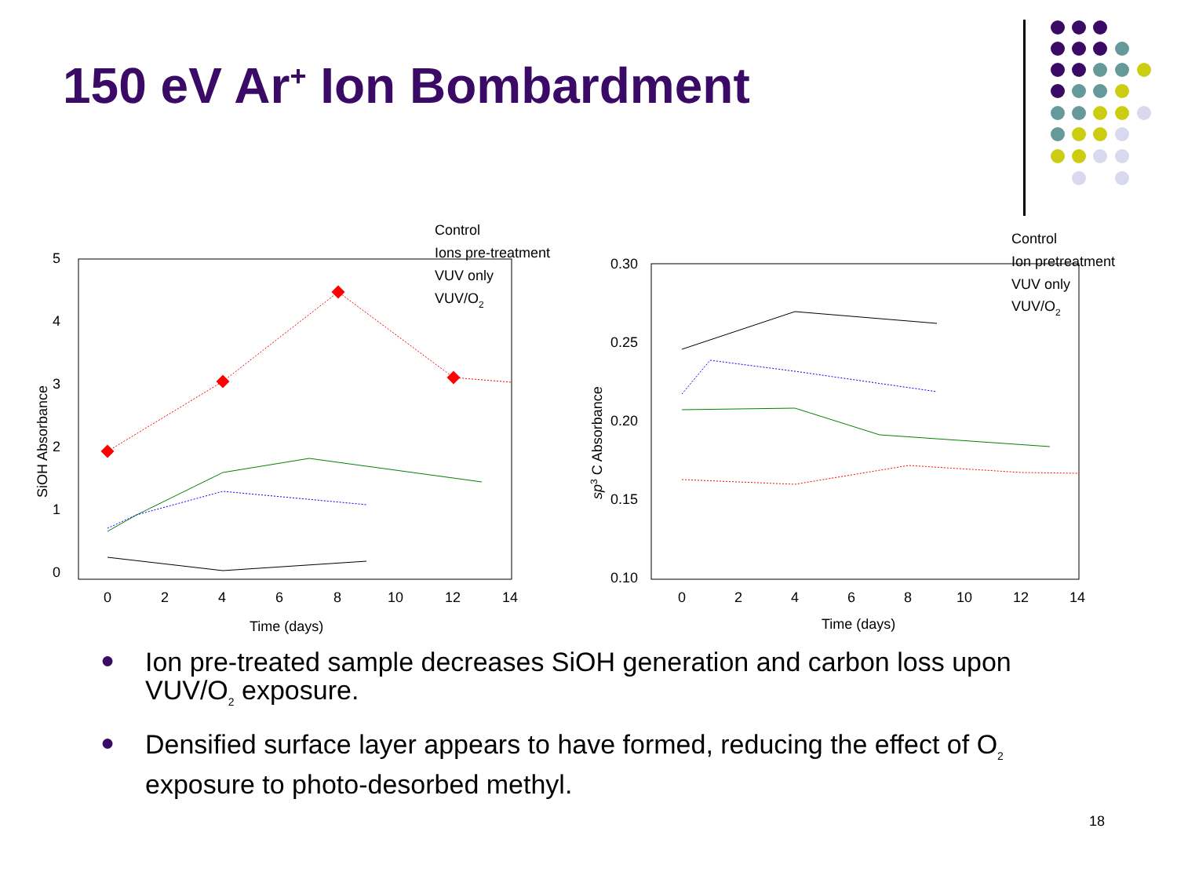150 eV Ar<sup>+</sup> Ion Bombardment
5
4
3
2
1
0
0
2
4
6
8
10
12
14
Time (days)
SiOH Absorbance
Control
Ions pre-treatment
VUV only
VUV/O2
0.30
0.25
0.20
0.15
0.10
0
2
4
6
8
10
12
14
Time (days)
sp3 C Absorbance
Control
Ion pretreatment
VUV only
VUV/O2
● Ion pre-treated sample decreases SiOH generation and carbon loss upon VUV/O<sub>2</sub> exposure.
● Densified surface layer appears to have formed, reducing the effect of O<sub>2</sub> exposure to photo-desorbed methyl.
18